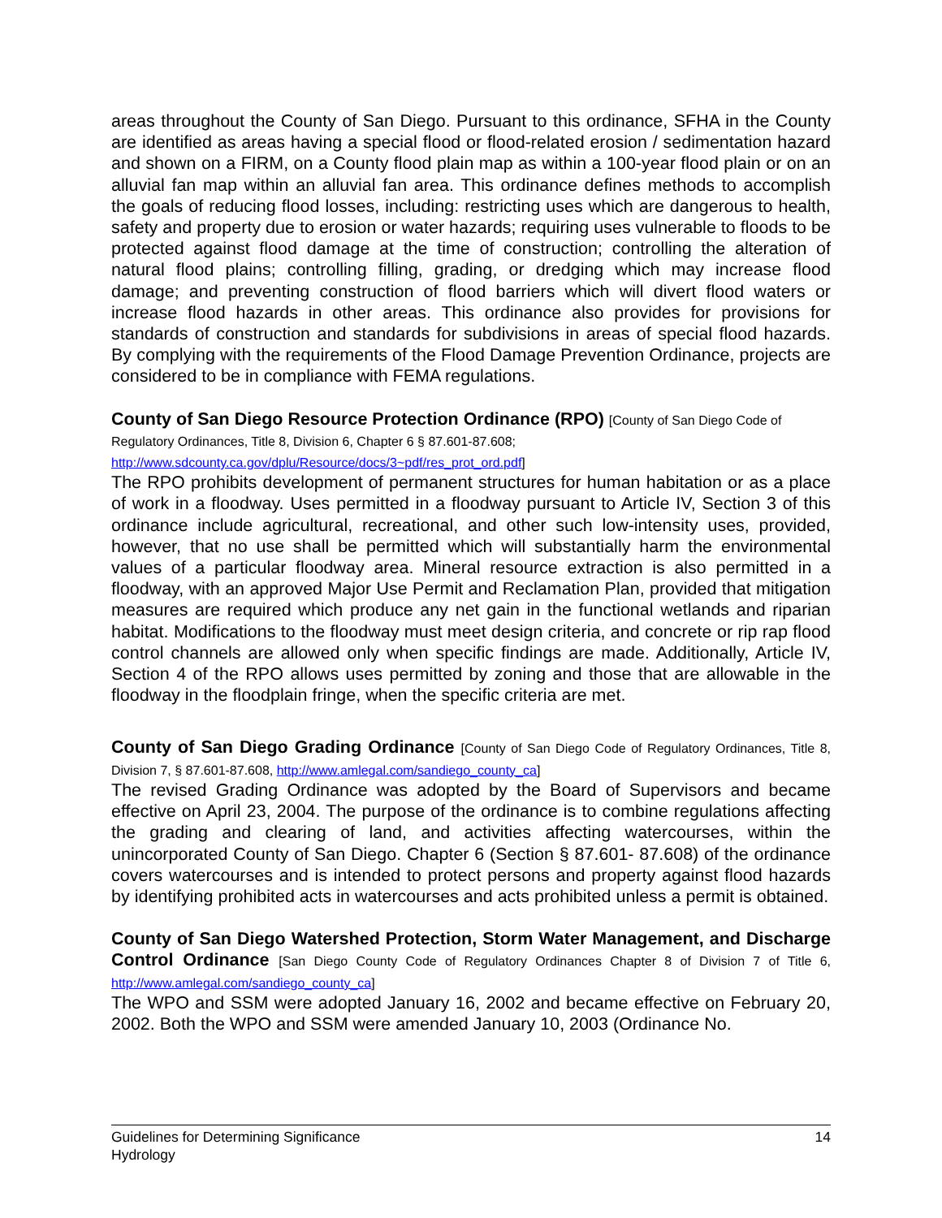areas throughout the County of San Diego. Pursuant to this ordinance, SFHA in the County are identified as areas having a special flood or flood-related erosion / sedimentation hazard and shown on a FIRM, on a County flood plain map as within a 100-year flood plain or on an alluvial fan map within an alluvial fan area. This ordinance defines methods to accomplish the goals of reducing flood losses, including: restricting uses which are dangerous to health, safety and property due to erosion or water hazards; requiring uses vulnerable to floods to be protected against flood damage at the time of construction; controlling the alteration of natural flood plains; controlling filling, grading, or dredging which may increase flood damage; and preventing construction of flood barriers which will divert flood waters or increase flood hazards in other areas. This ordinance also provides for provisions for standards of construction and standards for subdivisions in areas of special flood hazards. By complying with the requirements of the Flood Damage Prevention Ordinance, projects are considered to be in compliance with FEMA regulations.
County of San Diego Resource Protection Ordinance (RPO) [County of San Diego Code of Regulatory Ordinances, Title 8, Division 6, Chapter 6 § 87.601-87.608; http://www.sdcounty.ca.gov/dplu/Resource/docs/3~pdf/res_prot_ord.pdf]
The RPO prohibits development of permanent structures for human habitation or as a place of work in a floodway. Uses permitted in a floodway pursuant to Article IV, Section 3 of this ordinance include agricultural, recreational, and other such low-intensity uses, provided, however, that no use shall be permitted which will substantially harm the environmental values of a particular floodway area. Mineral resource extraction is also permitted in a floodway, with an approved Major Use Permit and Reclamation Plan, provided that mitigation measures are required which produce any net gain in the functional wetlands and riparian habitat. Modifications to the floodway must meet design criteria, and concrete or rip rap flood control channels are allowed only when specific findings are made. Additionally, Article IV, Section 4 of the RPO allows uses permitted by zoning and those that are allowable in the floodway in the floodplain fringe, when the specific criteria are met.
County of San Diego Grading Ordinance [County of San Diego Code of Regulatory Ordinances, Title 8, Division 7, § 87.601-87.608, http://www.amlegal.com/sandiego_county_ca]
The revised Grading Ordinance was adopted by the Board of Supervisors and became effective on April 23, 2004. The purpose of the ordinance is to combine regulations affecting the grading and clearing of land, and activities affecting watercourses, within the unincorporated County of San Diego. Chapter 6 (Section § 87.601- 87.608) of the ordinance covers watercourses and is intended to protect persons and property against flood hazards by identifying prohibited acts in watercourses and acts prohibited unless a permit is obtained.
County of San Diego Watershed Protection, Storm Water Management, and Discharge Control Ordinance [San Diego County Code of Regulatory Ordinances Chapter 8 of Division 7 of Title 6, http://www.amlegal.com/sandiego_county_ca]
The WPO and SSM were adopted January 16, 2002 and became effective on February 20, 2002. Both the WPO and SSM were amended January 10, 2003 (Ordinance No.
Guidelines for Determining Significance
Hydrology
14